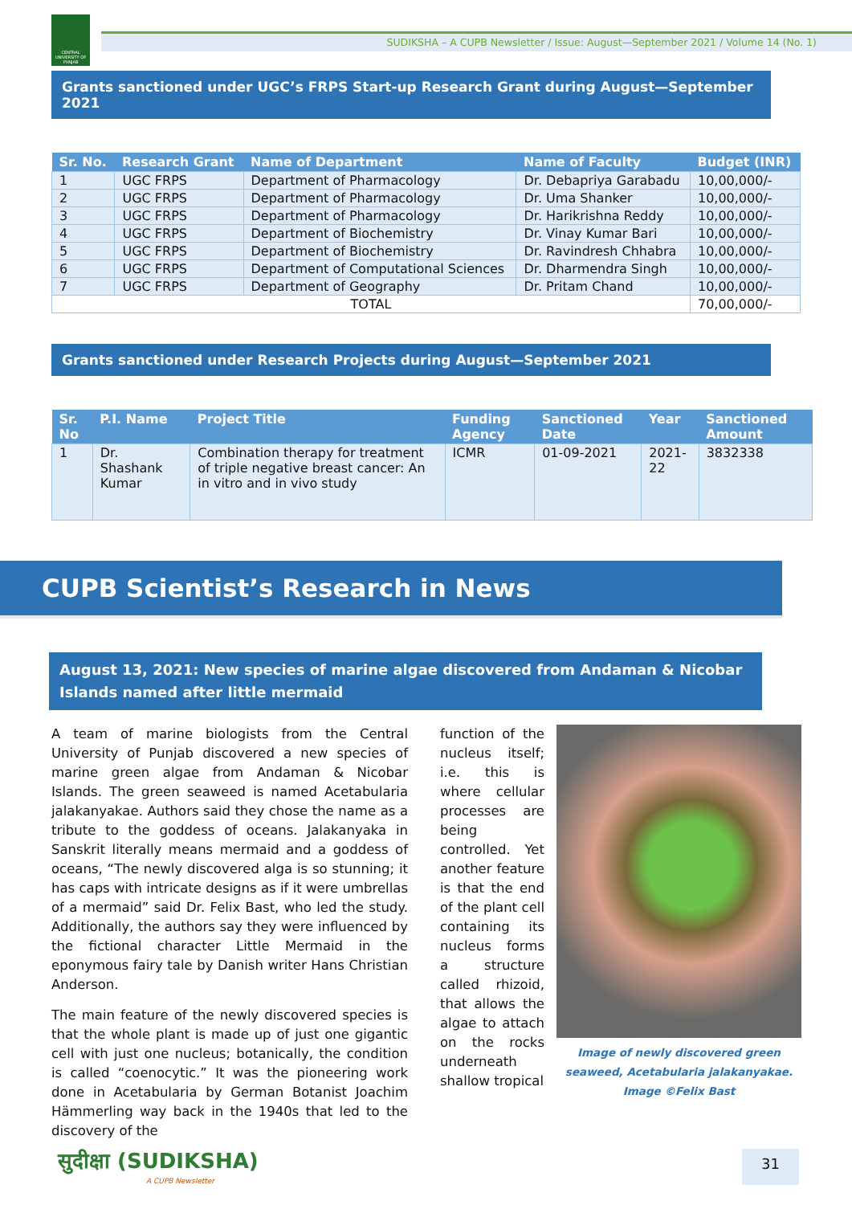CENTRAL UNIVERSITY OF PUNJAB
SUDIKSHA – A CUPB Newsletter / Issue: August—September 2021 / Volume 14 (No. 1)
Grants sanctioned under UGC’s FRPS Start-up Research Grant during August—September 2021
| Sr. No. | Research Grant | Name of Department | Name of Faculty | Budget (INR) |
| --- | --- | --- | --- | --- |
| 1 | UGC FRPS | Department of Pharmacology | Dr. Debapriya Garabadu | 10,00,000/- |
| 2 | UGC FRPS | Department of Pharmacology | Dr. Uma Shanker | 10,00,000/- |
| 3 | UGC FRPS | Department of Pharmacology | Dr. Harikrishna Reddy | 10,00,000/- |
| 4 | UGC FRPS | Department of Biochemistry | Dr. Vinay Kumar Bari | 10,00,000/- |
| 5 | UGC FRPS | Department of Biochemistry | Dr. Ravindresh Chhabra | 10,00,000/- |
| 6 | UGC FRPS | Department of Computational Sciences | Dr. Dharmendra Singh | 10,00,000/- |
| 7 | UGC FRPS | Department of Geography | Dr. Pritam Chand | 10,00,000/- |
| TOTAL | | | | 70,00,000/- |
Grants sanctioned under Research Projects during August—September 2021
| Sr. No | P.I. Name | Project Title | Funding Agency | Sanctioned Date | Year | Sanctioned Amount |
| --- | --- | --- | --- | --- | --- | --- |
| 1 | Dr. Shashank Kumar | Combination therapy for treatment of triple negative breast cancer: An in vitro and in vivo study | ICMR | 01-09-2021 | 2021-22 | 3832338 |
CUPB Scientist’s Research in News
August 13, 2021: New species of marine algae discovered from Andaman & Nicobar Islands named after little mermaid
A team of marine biologists from the Central University of Punjab discovered a new species of marine green algae from Andaman & Nicobar Islands. The green seaweed is named Acetabularia jalakanyakae. Authors said they chose the name as a tribute to the goddess of oceans. Jalakanyaka in Sanskrit literally means mermaid and a goddess of oceans, “The newly discovered alga is so stunning; it has caps with intricate designs as if it were umbrellas of a mermaid” said Dr. Felix Bast, who led the study. Additionally, the authors say they were influenced by the fictional character Little Mermaid in the eponymous fairy tale by Danish writer Hans Christian Anderson.
The main feature of the newly discovered species is that the whole plant is made up of just one gigantic cell with just one nucleus; botanically, the condition is called “coenocytic.” It was the pioneering work done in Acetabularia by German Botanist Joachim Hämmerling way back in the 1940s that led to the discovery of the
function of the nucleus itself; i.e. this is where cellular processes are being controlled. Yet another feature is that the end of the plant cell containing its nucleus forms a structure called rhizoid, that allows the algae to attach on the rocks underneath shallow tropical
Image of newly discovered green seaweed, Acetabularia jalakanyakae. Image ©Felix Bast
सुदीक्षा (SUDIKSHA)
A CUPB Newsletter
31